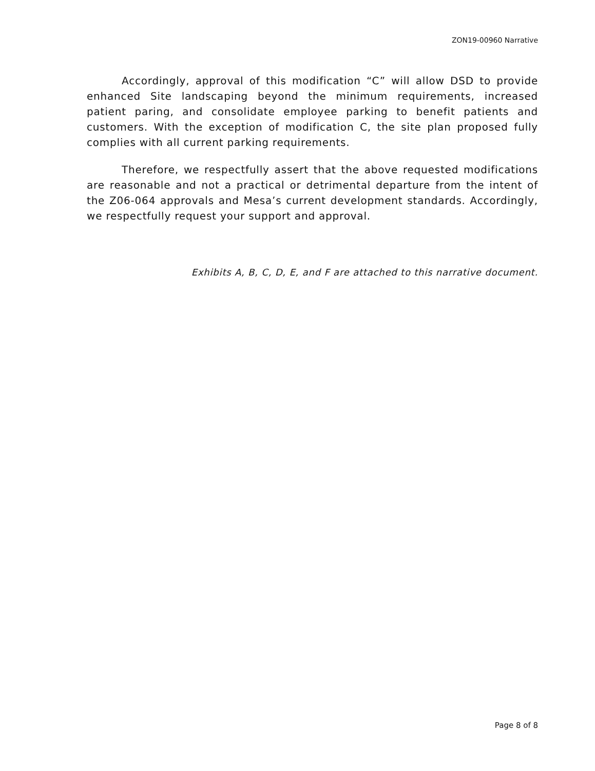ZON19-00960 Narrative
Accordingly, approval of this modification “C” will allow DSD to provide enhanced Site landscaping beyond the minimum requirements, increased patient paring, and consolidate employee parking to benefit patients and customers. With the exception of modification C, the site plan proposed fully complies with all current parking requirements.
Therefore, we respectfully assert that the above requested modifications are reasonable and not a practical or detrimental departure from the intent of the Z06-064 approvals and Mesa’s current development standards. Accordingly, we respectfully request your support and approval.
Exhibits A, B, C, D, E, and F are attached to this narrative document.
Page 8 of 8